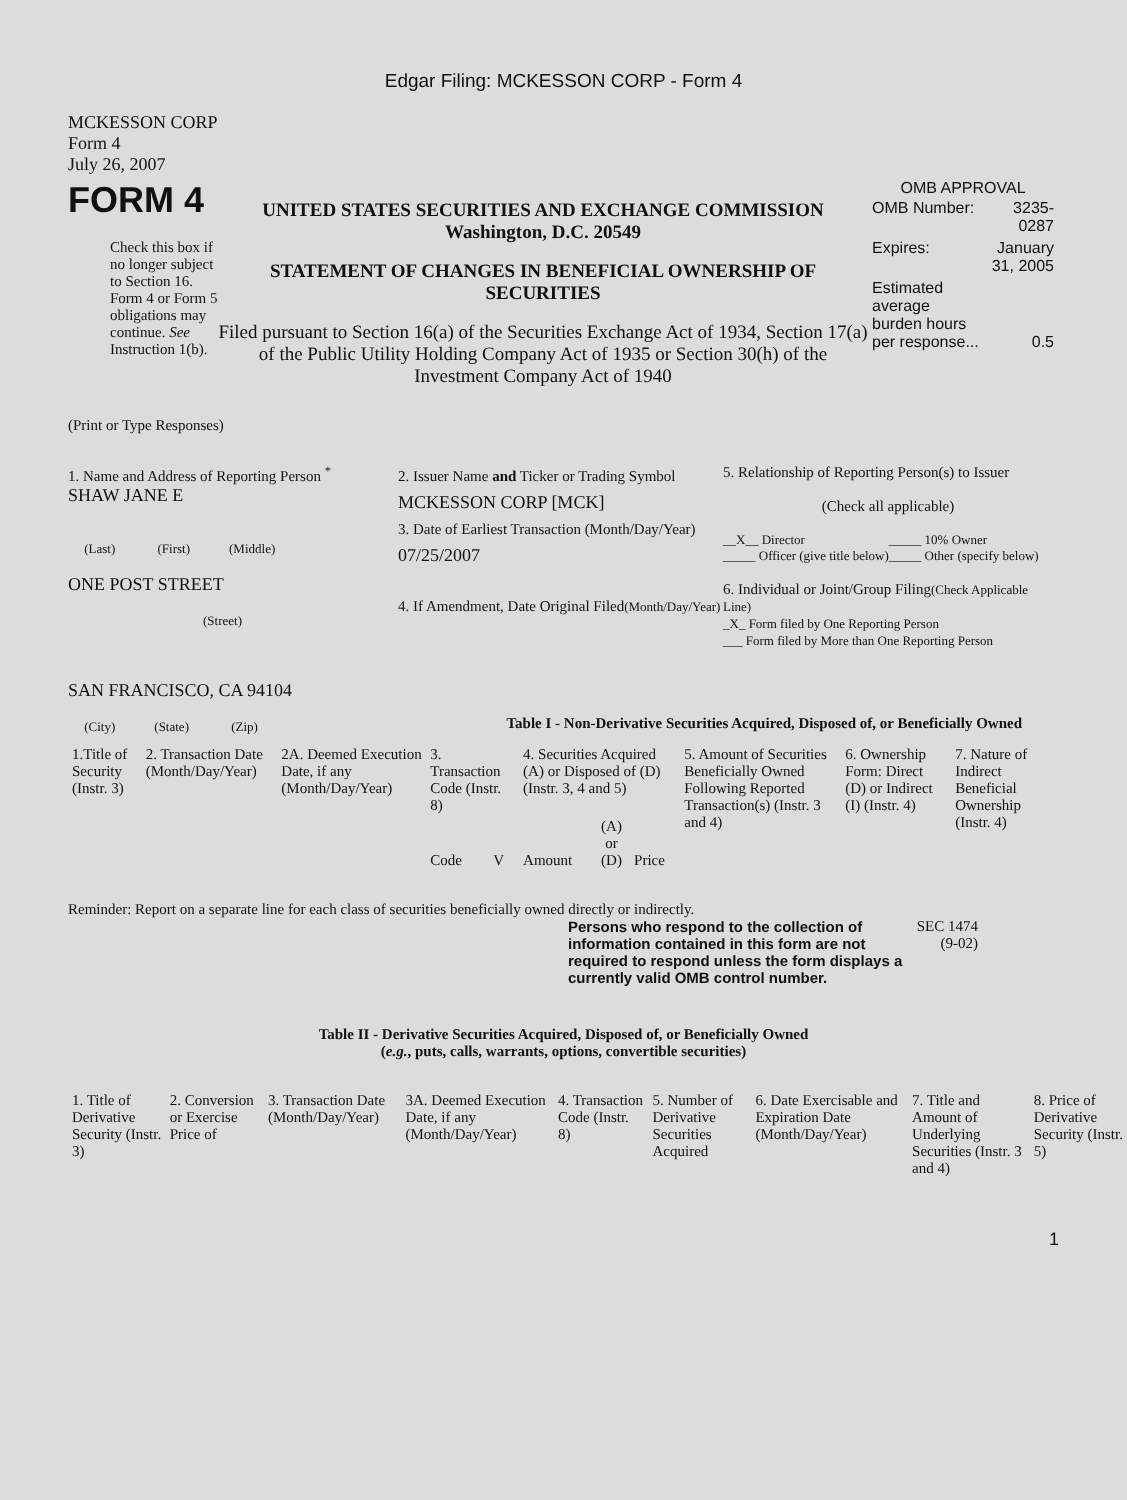Edgar Filing: MCKESSON CORP - Form 4
MCKESSON CORP
Form 4
July 26, 2007
FORM 4
Check this box if no longer subject to Section 16. Form 4 or Form 5 obligations may continue. See Instruction 1(b).
UNITED STATES SECURITIES AND EXCHANGE COMMISSION
Washington, D.C. 20549
STATEMENT OF CHANGES IN BENEFICIAL OWNERSHIP OF SECURITIES
Filed pursuant to Section 16(a) of the Securities Exchange Act of 1934, Section 17(a) of the Public Utility Holding Company Act of 1935 or Section 30(h) of the Investment Company Act of 1940
OMB APPROVAL
| OMB Number: | 3235-0287 |
| Expires: | January 31, 2005 |
| Estimated average burden hours per response... | 0.5 |
(Print or Type Responses)
1. Name and Address of Reporting Person <sup>*</sup>
SHAW JANE E
(Last) (First) (Middle)
ONE POST STREET
(Street)
SAN FRANCISCO, CA 94104
(City) (State) (Zip)
2. Issuer Name and Ticker or Trading Symbol
MCKESSON CORP [MCK]
3. Date of Earliest Transaction (Month/Day/Year)
07/25/2007
4. If Amendment, Date Original Filed(Month/Day/Year)
5. Relationship of Reporting Person(s) to Issuer
(Check all applicable)
| __X__ Director _____ Officer (give title below) | _____ 10% Owner _____ Other (specify below) |
6. Individual or Joint/Group Filing(Check Applicable Line)
_X_ Form filed by One Reporting Person
___ Form filed by More than One Reporting Person
Table I - Non-Derivative Securities Acquired, Disposed of, or Beneficially Owned
| 1.Title of Security (Instr. 3) | 2. Transaction Date (Month/Day/Year) | 2A. Deemed Execution Date, if any (Month/Day/Year) | 3. Transaction Code (Instr. 8) | | 4. Securities Acquired (A) or Disposed of (D) (Instr. 3, 4 and 5) | | | 5. Amount of Securities Beneficially Owned Following Reported Transaction(s) (Instr. 3 and 4) | 6. Ownership Form: Direct (D) or Indirect (I) (Instr. 4) | 7. Nature of Indirect Beneficial Ownership (Instr. 4) |
| --- | --- | --- | --- | --- | --- | --- | --- | --- | --- | --- |
| | | | Code | V | Amount | (A) or (D) | Price | | | |
Reminder: Report on a separate line for each class of securities beneficially owned directly or indirectly.
Persons who respond to the collection of information contained in this form are not required to respond unless the form displays a currently valid OMB control number.
SEC 1474
(9-02)
Table II - Derivative Securities Acquired, Disposed of, or Beneficially Owned
(e.g., puts, calls, warrants, options, convertible securities)
| 1. Title of Derivative Security (Instr. 3) | 2. Conversion or Exercise Price of | 3. Transaction Date (Month/Day/Year) | 3A. Deemed Execution Date, if any (Month/Day/Year) | 4. Transaction Code (Instr. 8) | 5. Number of Derivative Securities Acquired | 6. Date Exercisable and Expiration Date (Month/Day/Year) | 7. Title and Amount of Underlying Securities (Instr. 3 and 4) | 8. Price of Derivative Security (Instr. 5) |
| --- | --- | --- | --- | --- | --- | --- | --- | --- |
1